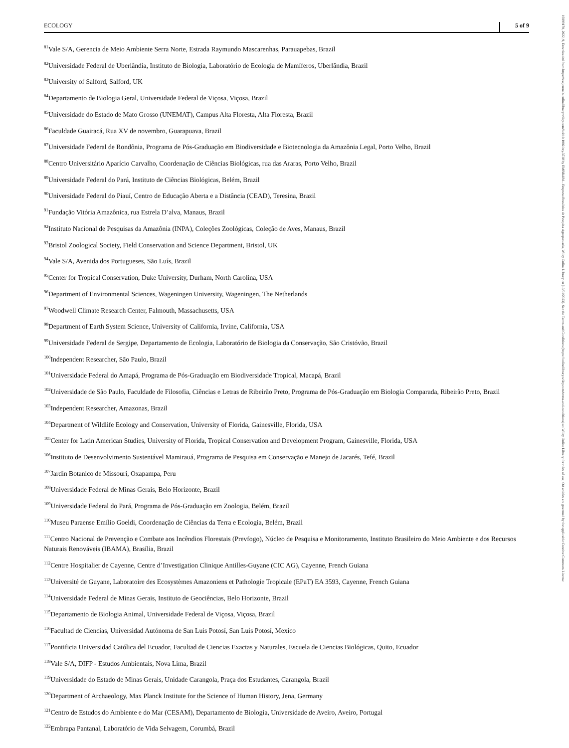ECOLOGY 5 of 9
<sup>81</sup> Vale S/A, Gerencia de Meio Ambiente Serra Norte, Estrada Raymundo Mascarenhas, Parauapebas, Brazil
<sup>82</sup> Universidade Federal de Uberlândia, Instituto de Biologia, Laboratório de Ecologia de Mamíferos, Uberlândia, Brazil
<sup>83</sup> University of Salford, Salford, UK
<sup>84</sup> Departamento de Biologia Geral, Universidade Federal de Viçosa, Viçosa, Brazil
<sup>85</sup> Universidade do Estado de Mato Grosso (UNEMAT), Campus Alta Floresta, Alta Floresta, Brazil
<sup>86</sup> Faculdade Guairacá, Rua XV de novembro, Guarapuava, Brazil
<sup>87</sup> Universidade Federal de Rondônia, Programa de Pós-Graduação em Biodiversidade e Biotecnologia da Amazônia Legal, Porto Velho, Brazil
<sup>88</sup> Centro Universitário Aparício Carvalho, Coordenação de Ciências Biológicas, rua das Araras, Porto Velho, Brazil
<sup>89</sup> Universidade Federal do Pará, Instituto de Ciências Biológicas, Belém, Brazil
<sup>90</sup> Universidade Federal do Piauí, Centro de Educação Aberta e a Distância (CEAD), Teresina, Brazil
<sup>91</sup> Fundação Vitória Amazônica, rua Estrela D’alva, Manaus, Brazil
<sup>92</sup> Instituto Nacional de Pesquisas da Amazônia (INPA), Coleções Zoológicas, Coleção de Aves, Manaus, Brazil
<sup>93</sup> Bristol Zoological Society, Field Conservation and Science Department, Bristol, UK
<sup>94</sup> Vale S/A, Avenida dos Portugueses, São Luís, Brazil
<sup>95</sup> Center for Tropical Conservation, Duke University, Durham, North Carolina, USA
<sup>96</sup> Department of Environmental Sciences, Wageningen University, Wageningen, The Netherlands
<sup>97</sup> Woodwell Climate Research Center, Falmouth, Massachusetts, USA
<sup>98</sup> Department of Earth System Science, University of California, Irvine, California, USA
<sup>99</sup> Universidade Federal de Sergipe, Departamento de Ecologia, Laboratório de Biologia da Conservação, São Cristóvão, Brazil
<sup>100</sup> Independent Researcher, São Paulo, Brazil
<sup>101</sup> Universidade Federal do Amapá, Programa de Pós-Graduação em Biodiversidade Tropical, Macapá, Brazil
<sup>102</sup> Universidade de São Paulo, Faculdade de Filosofia, Ciências e Letras de Ribeirão Preto, Programa de Pós-Graduação em Biologia Comparada, Ribeirão Preto, Brazil
<sup>103</sup> Independent Researcher, Amazonas, Brazil
<sup>104</sup> Department of Wildlife Ecology and Conservation, University of Florida, Gainesville, Florida, USA
<sup>105</sup> Center for Latin American Studies, University of Florida, Tropical Conservation and Development Program, Gainesville, Florida, USA
<sup>106</sup> Instituto de Desenvolvimento Sustentável Mamirauá, Programa de Pesquisa em Conservação e Manejo de Jacarés, Tefé, Brazil
<sup>107</sup> Jardin Botanico de Missouri, Oxapampa, Peru
<sup>108</sup> Universidade Federal de Minas Gerais, Belo Horizonte, Brazil
<sup>109</sup> Universidade Federal do Pará, Programa de Pós-Graduação em Zoologia, Belém, Brazil
<sup>110</sup> Museu Paraense Emílio Goeldi, Coordenação de Ciências da Terra e Ecologia, Belém, Brazil
<sup>111</sup> Centro Nacional de Prevenção e Combate aos Incêndios Florestais (Prevfogo), Núcleo de Pesquisa e Monitoramento, Instituto Brasileiro do Meio Ambiente e dos Recursos Naturais Renováveis (IBAMA), Brasília, Brazil
<sup>112</sup> Centre Hospitalier de Cayenne, Centre d’Investigation Clinique Antilles-Guyane (CIC AG), Cayenne, French Guiana
<sup>113</sup> Université de Guyane, Laboratoire des Ecosystèmes Amazoniens et Pathologie Tropicale (EPaT) EA 3593, Cayenne, French Guiana
<sup>114</sup> Universidade Federal de Minas Gerais, Instituto de Geociências, Belo Horizonte, Brazil
<sup>115</sup> Departamento de Biologia Animal, Universidade Federal de Viçosa, Viçosa, Brazil
<sup>116</sup> Facultad de Ciencias, Universidad Autónoma de San Luis Potosí, San Luis Potosí, Mexico
<sup>117</sup> Pontificia Universidad Católica del Ecuador, Facultad de Ciencias Exactas y Naturales, Escuela de Ciencias Biológicas, Quito, Ecuador
<sup>118</sup> Vale S/A, DIFP - Estudos Ambientais, Nova Lima, Brazil
<sup>119</sup> Universidade do Estado de Minas Gerais, Unidade Carangola, Praça dos Estudantes, Carangola, Brazil
<sup>120</sup> Department of Archaeology, Max Planck Institute for the Science of Human History, Jena, Germany
<sup>121</sup> Centro de Estudos do Ambiente e do Mar (CESAM), Departamento de Biologia, Universidade de Aveiro, Aveiro, Portugal
<sup>122</sup> Embrapa Pantanal, Laboratório de Vida Selvagem, Corumbá, Brazil
19399170, 2022, 9, Downloaded from https://esajournals.onlinelibrary.wiley.com/doi/10.1002/ecy.3738 by EMBRAPA - Empresa Brasileira de Pesquisa Agropecuaria, Wiley Online Library on [13/01/2023]. See the Terms and Conditions (https://onlinelibrary.wiley.com/terms-and-conditions) on Wiley Online Library for rules of use; OA articles are governed by the applicable Creative Commons License